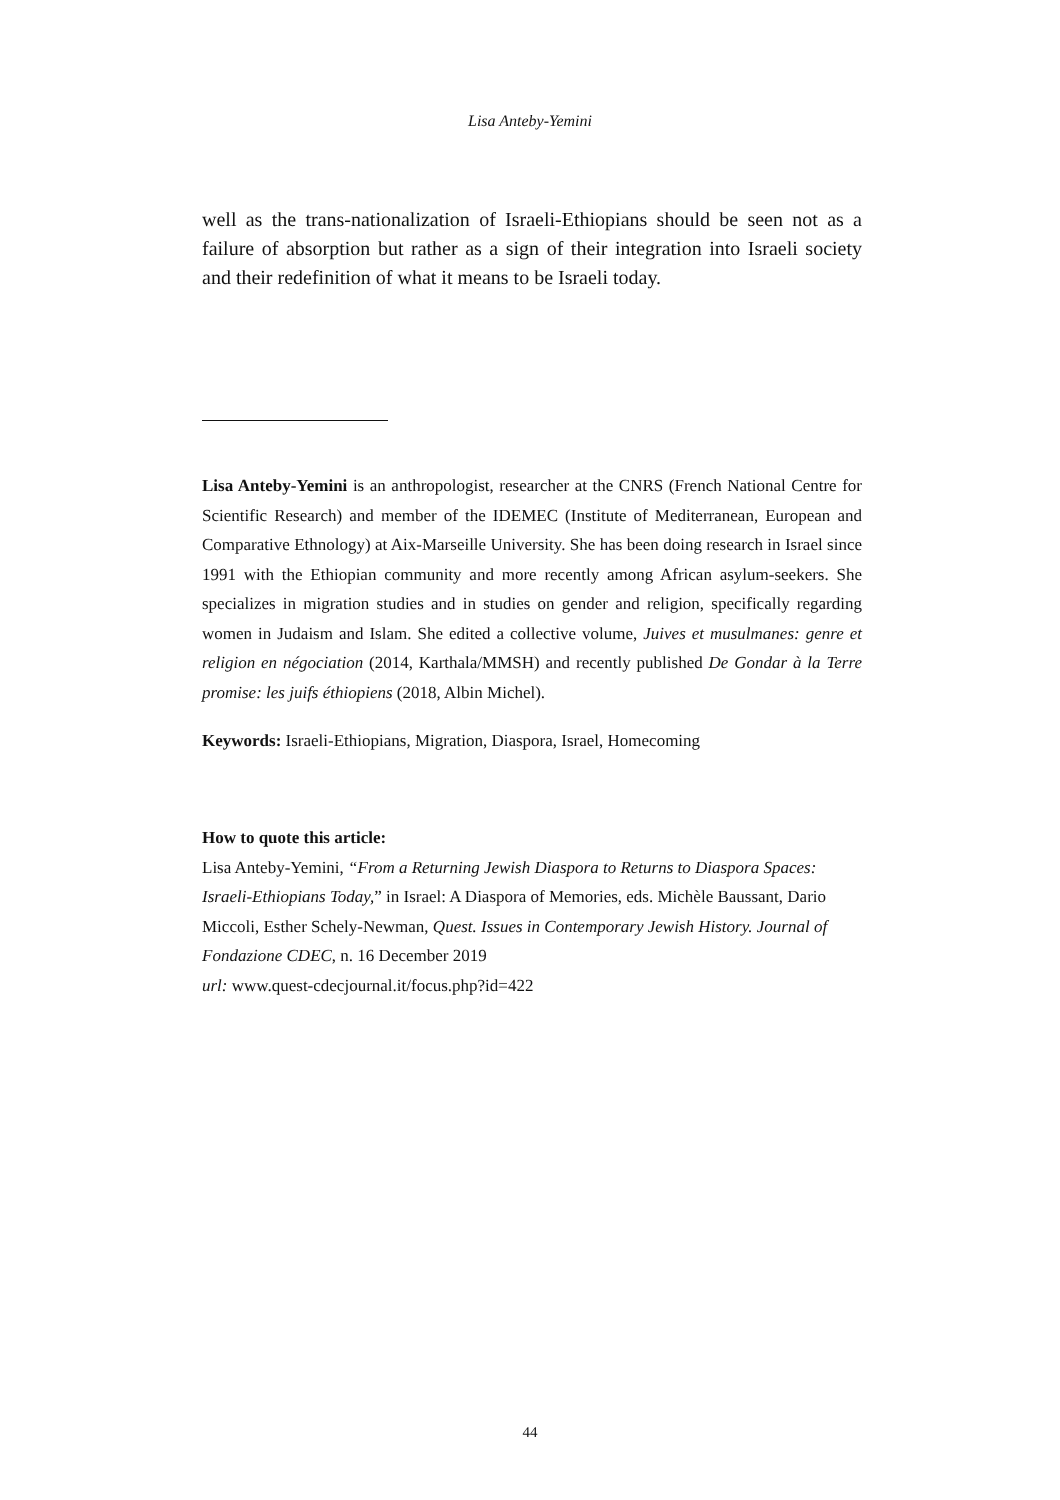Lisa Anteby-Yemini
well as the trans-nationalization of Israeli-Ethiopians should be seen not as a failure of absorption but rather as a sign of their integration into Israeli society and their redefinition of what it means to be Israeli today.
Lisa Anteby-Yemini is an anthropologist, researcher at the CNRS (French National Centre for Scientific Research) and member of the IDEMEC (Institute of Mediterranean, European and Comparative Ethnology) at Aix-Marseille University. She has been doing research in Israel since 1991 with the Ethiopian community and more recently among African asylum-seekers. She specializes in migration studies and in studies on gender and religion, specifically regarding women in Judaism and Islam. She edited a collective volume, Juives et musulmanes: genre et religion en négociation (2014, Karthala/MMSH) and recently published De Gondar à la Terre promise: les juifs éthiopiens (2018, Albin Michel).
Keywords: Israeli-Ethiopians, Migration, Diaspora, Israel, Homecoming
How to quote this article:
Lisa Anteby-Yemini, “From a Returning Jewish Diaspora to Returns to Diaspora Spaces: Israeli-Ethiopians Today,” in Israel: A Diaspora of Memories, eds. Michèle Baussant, Dario Miccoli, Esther Schely-Newman, Quest. Issues in Contemporary Jewish History. Journal of Fondazione CDEC, n. 16 December 2019
url: www.quest-cdecjournal.it/focus.php?id=422
44